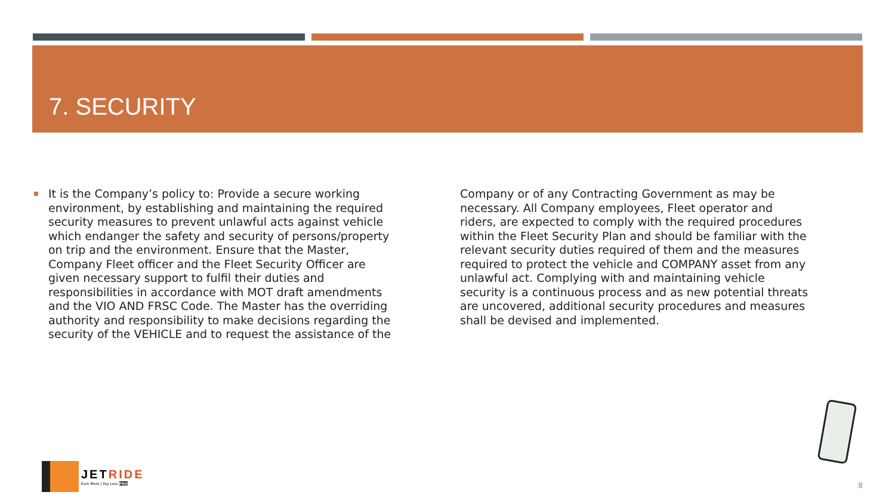7. SECURITY
It is the Company’s policy to: Provide a secure working environment, by establishing and maintaining the required security measures to prevent unlawful acts against vehicle which endanger the safety and security of persons/property on trip and the environment. Ensure that the Master, Company Fleet officer and the Fleet Security Officer are given necessary support to fulfil their duties and responsibilities in accordance with MOT draft amendments and the VIO AND FRSC Code. The Master has the overriding authority and responsibility to make decisions regarding the security of the VEHICLE and to request the assistance of the Company or of any Contracting Government as may be necessary. All Company employees, Fleet operator and riders, are expected to comply with the required procedures within the Fleet Security Plan and should be familiar with the relevant security duties required of them and the measures required to protect the vehicle and COMPANY asset from any unlawful act. Complying with and maintaining vehicle security is a continuous process and as new potential threats are uncovered, additional security procedures and measures shall be devised and implemented.
JETRIDE
Earn More | Pay Less PRO
8